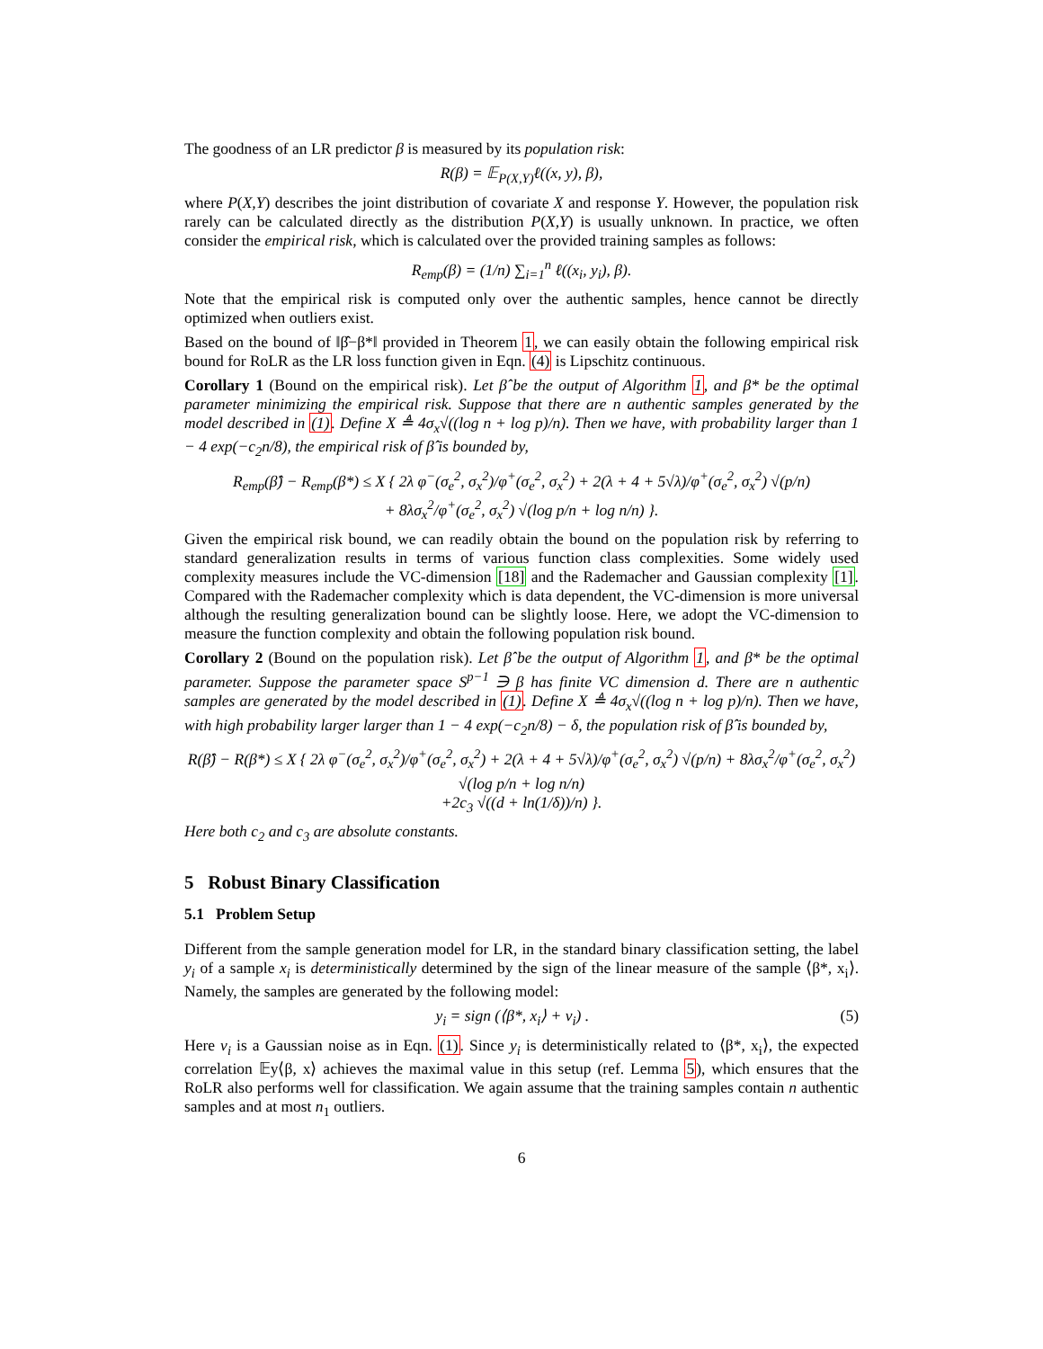The goodness of an LR predictor β is measured by its population risk:
R(β) = 𝔼<sub>P(X,Y)</sub>ℓ((x, y), β),
where P(X,Y) describes the joint distribution of covariate X and response Y. However, the population risk rarely can be calculated directly as the distribution P(X,Y) is usually unknown. In practice, we often consider the empirical risk, which is calculated over the provided training samples as follows:
R<sub>emp</sub>(β) = (1/n) ∑<sub>i=1</sub><sup>n</sup> ℓ((x<sub>i</sub>, y<sub>i</sub>), β).
Note that the empirical risk is computed only over the authentic samples, hence cannot be directly optimized when outliers exist.
Based on the bound of ‖β̂−β*‖ provided in Theorem 1, we can easily obtain the following empirical risk bound for RoLR as the LR loss function given in Eqn. (4) is Lipschitz continuous.
Corollary 1 (Bound on the empirical risk). Let β̂ be the output of Algorithm 1, and β* be the optimal parameter minimizing the empirical risk. Suppose that there are n authentic samples generated by the model described in (1). Define X ≜ 4σ<sub>x</sub>√((log n + log p)/n). Then we have, with probability larger than 1 − 4 exp(−c<sub>2</sub>n/8), the empirical risk of β̂ is bounded by,
R<sub>emp</sub>(β̂) − R<sub>emp</sub>(β*) ≤ X { 2λ φ<sup>−</sup>(σ<sub>e</sub><sup>2</sup>, σ<sub>x</sub><sup>2</sup>)/φ<sup>+</sup>(σ<sub>e</sub><sup>2</sup>, σ<sub>x</sub><sup>2</sup>) + 2(λ + 4 + 5√λ)/φ<sup>+</sup>(σ<sub>e</sub><sup>2</sup>, σ<sub>x</sub><sup>2</sup>) √(p/n)
+ 8λσ<sub>x</sub><sup>2</sup>/φ<sup>+</sup>(σ<sub>e</sub><sup>2</sup>, σ<sub>x</sub><sup>2</sup>) √(log p/n + log n/n) }.
Given the empirical risk bound, we can readily obtain the bound on the population risk by referring to standard generalization results in terms of various function class complexities. Some widely used complexity measures include the VC-dimension [18] and the Rademacher and Gaussian complexity [1]. Compared with the Rademacher complexity which is data dependent, the VC-dimension is more universal although the resulting generalization bound can be slightly loose. Here, we adopt the VC-dimension to measure the function complexity and obtain the following population risk bound.
Corollary 2 (Bound on the population risk). Let β̂ be the output of Algorithm 1, and β* be the optimal parameter. Suppose the parameter space S<sup>p−1</sup> ∋ β has finite VC dimension d. There are n authentic samples are generated by the model described in (1). Define X ≜ 4σ<sub>x</sub>√((log n + log p)/n). Then we have, with high probability larger larger than 1 − 4 exp(−c<sub>2</sub>n/8) − δ, the population risk of β̂ is bounded by,
R(β̂) − R(β*) ≤ X { 2λ φ<sup>−</sup>(σ<sub>e</sub><sup>2</sup>, σ<sub>x</sub><sup>2</sup>)/φ<sup>+</sup>(σ<sub>e</sub><sup>2</sup>, σ<sub>x</sub><sup>2</sup>) + 2(λ + 4 + 5√λ)/φ<sup>+</sup>(σ<sub>e</sub><sup>2</sup>, σ<sub>x</sub><sup>2</sup>) √(p/n) + 8λσ<sub>x</sub><sup>2</sup>/φ<sup>+</sup>(σ<sub>e</sub><sup>2</sup>, σ<sub>x</sub><sup>2</sup>) √(log p/n + log n/n)
+2c<sub>3</sub> √((d + ln(1/δ))/n) }.
Here both c<sub>2</sub> and c<sub>3</sub> are absolute constants.
5 Robust Binary Classification
5.1 Problem Setup
Different from the sample generation model for LR, in the standard binary classification setting, the label y<sub>i</sub> of a sample x<sub>i</sub> is deterministically determined by the sign of the linear measure of the sample ⟨β*, x<sub>i</sub>⟩. Namely, the samples are generated by the following model:
y<sub>i</sub> = sign (⟨β*, x<sub>i</sub>⟩ + v<sub>i</sub>) . (5)
Here v<sub>i</sub> is a Gaussian noise as in Eqn. (1). Since y<sub>i</sub> is deterministically related to ⟨β*, x<sub>i</sub>⟩, the expected correlation 𝔼y⟨β, x⟩ achieves the maximal value in this setup (ref. Lemma 5), which ensures that the RoLR also performs well for classification. We again assume that the training samples contain n authentic samples and at most n<sub>1</sub> outliers.
6